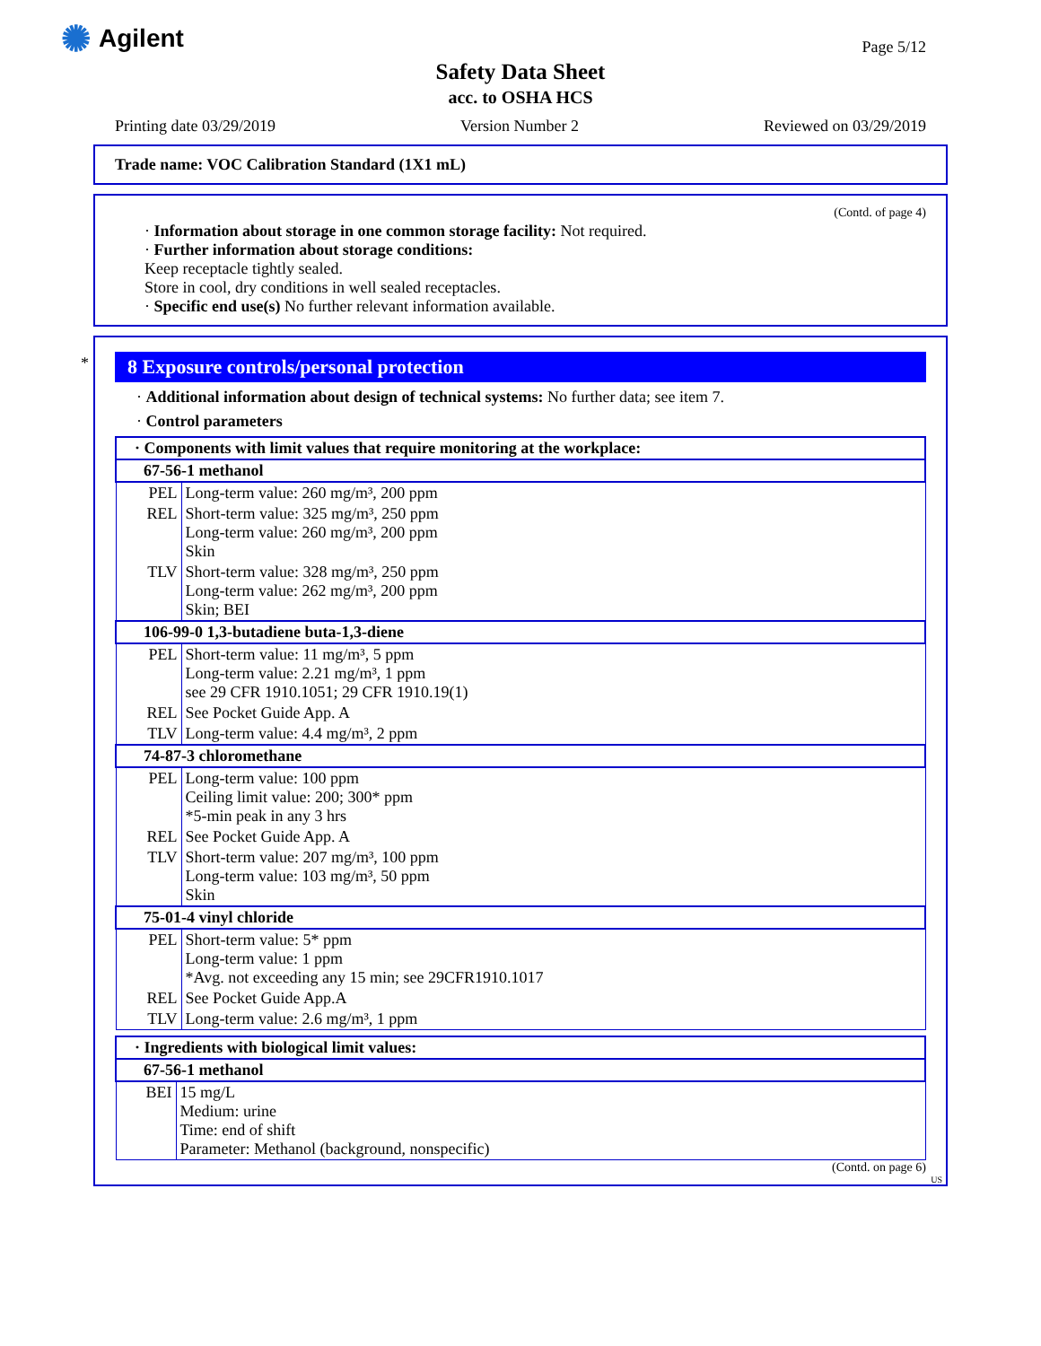✺ Agilent Page 5/12
Safety Data Sheet
acc. to OSHA HCS
Printing date 03/29/2019 Version Number 2 Reviewed on 03/29/2019
Trade name: VOC Calibration Standard (1X1 mL)
(Contd. of page 4)
· Information about storage in one common storage facility: Not required.
· Further information about storage conditions:
Keep receptacle tightly sealed.
Store in cool, dry conditions in well sealed receptacles.
· Specific end use(s) No further relevant information available.
*
8 Exposure controls/personal protection
· Additional information about design of technical systems: No further data; see item 7.
· Control parameters
| · Components with limit values that require monitoring at the workplace: | |
| 67-56-1 methanol | |
| PEL | Long-term value: 260 mg/m³, 200 ppm |
| REL | Short-term value: 325 mg/m³, 250 ppm Long-term value: 260 mg/m³, 200 ppm Skin |
| TLV | Short-term value: 328 mg/m³, 250 ppm Long-term value: 262 mg/m³, 200 ppm Skin; BEI |
| 106-99-0 1,3-butadiene buta-1,3-diene | |
| PEL | Short-term value: 11 mg/m³, 5 ppm Long-term value: 2.21 mg/m³, 1 ppm see 29 CFR 1910.1051; 29 CFR 1910.19(1) |
| REL | See Pocket Guide App. A |
| TLV | Long-term value: 4.4 mg/m³, 2 ppm |
| 74-87-3 chloromethane | |
| PEL | Long-term value: 100 ppm Ceiling limit value: 200; 300* ppm *5-min peak in any 3 hrs |
| REL | See Pocket Guide App. A |
| TLV | Short-term value: 207 mg/m³, 100 ppm Long-term value: 103 mg/m³, 50 ppm Skin |
| 75-01-4 vinyl chloride | |
| PEL | Short-term value: 5* ppm Long-term value: 1 ppm *Avg. not exceeding any 15 min; see 29CFR1910.1017 |
| REL | See Pocket Guide App.A |
| TLV | Long-term value: 2.6 mg/m³, 1 ppm |
| · Ingredients with biological limit values: | |
| 67-56-1 methanol | |
| BEI | 15 mg/L Medium: urine Time: end of shift Parameter: Methanol (background, nonspecific) |
(Contd. on page 6)
US